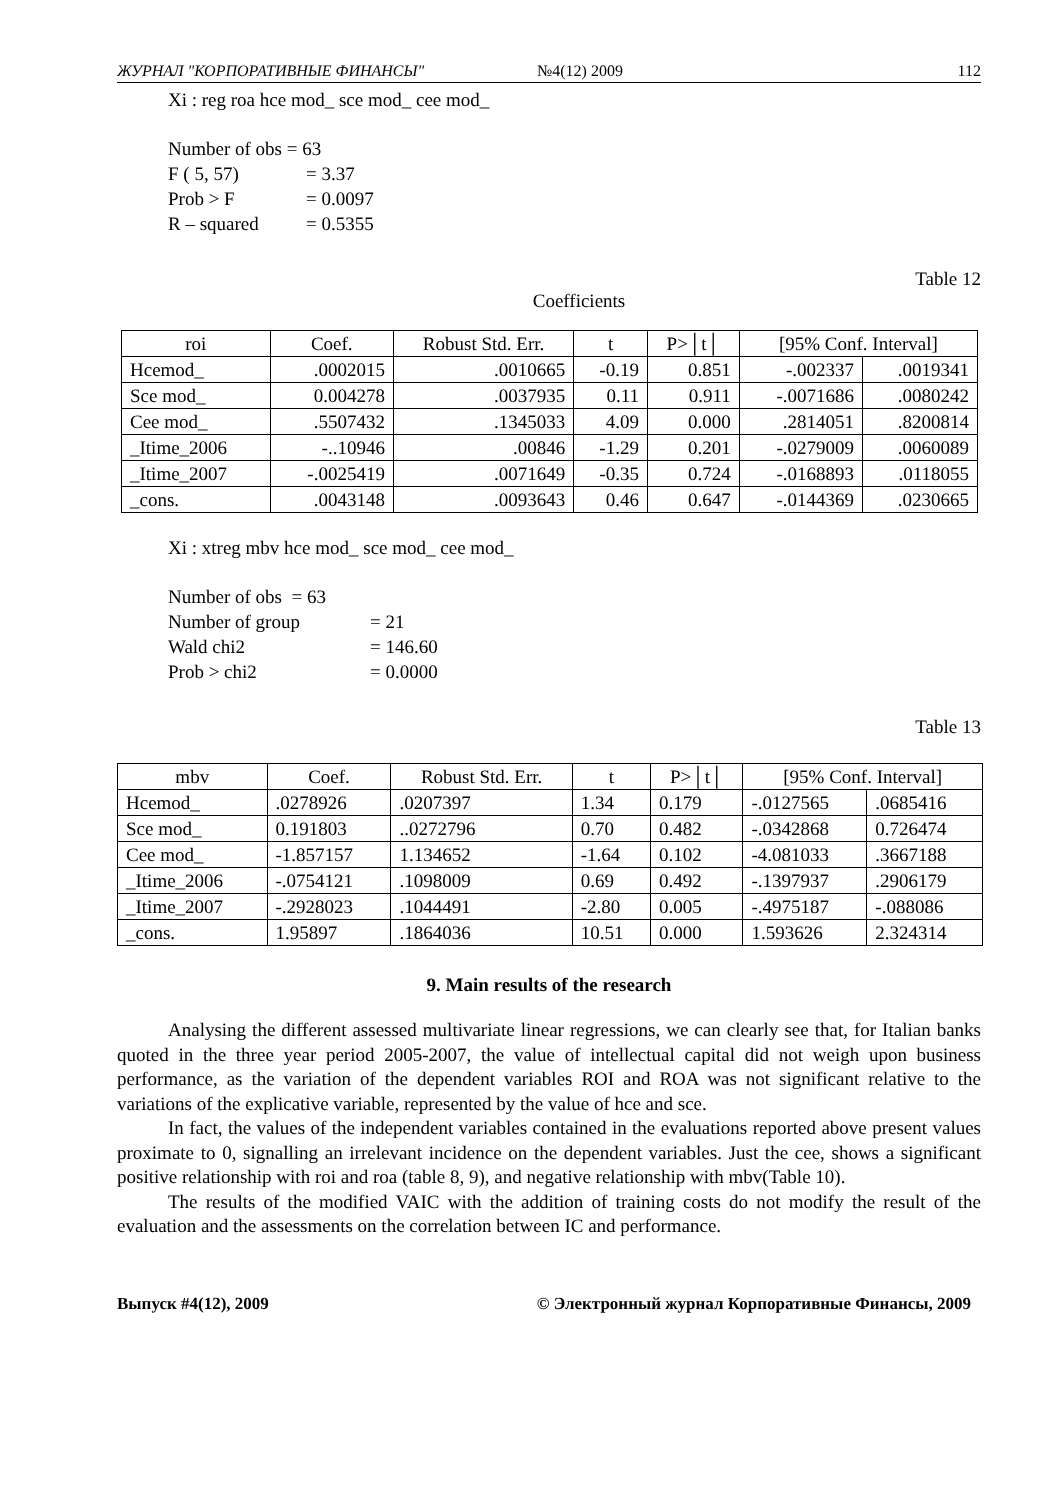ЖУРНАЛ "КОРПОРАТИВНЫЕ ФИНАНСЫ" №4(12) 2009 112
Xi : reg roa hce mod_ sce mod_ cee mod_
Number of obs = 63
F ( 5, 57) = 3.37
Prob > F = 0.0097
R – squared = 0.5355
Table 12
Coefficients
| roi | Coef. | Robust Std. Err. | t | P>│t│ | [95% Conf. Interval] | |
| --- | --- | --- | --- | --- | --- | --- |
| Hcemod_ | .0002015 | .0010665 | -0.19 | 0.851 | -.002337 | .0019341 |
| Sce mod_ | 0.004278 | .0037935 | 0.11 | 0.911 | -.0071686 | .0080242 |
| Cee mod_ | .5507432 | .1345033 | 4.09 | 0.000 | .2814051 | .8200814 |
| _Itime_2006 | -..10946 | .00846 | -1.29 | 0.201 | -.0279009 | .0060089 |
| _Itime_2007 | -.0025419 | .0071649 | -0.35 | 0.724 | -.0168893 | .0118055 |
| _cons. | .0043148 | .0093643 | 0.46 | 0.647 | -.0144369 | .0230665 |
Xi : xtreg mbv hce mod_ sce mod_ cee mod_
Number of obs = 63
Number of group = 21
Wald chi2 = 146.60
Prob > chi2 = 0.0000
Table 13
| mbv | Coef. | Robust Std. Err. | t | P>│t│ | [95% Conf. Interval] | |
| --- | --- | --- | --- | --- | --- | --- |
| Hcemod_ | .0278926 | .0207397 | 1.34 | 0.179 | -.0127565 | .0685416 |
| Sce mod_ | 0.191803 | ..0272796 | 0.70 | 0.482 | -.0342868 | 0.726474 |
| Cee mod_ | -1.857157 | 1.134652 | -1.64 | 0.102 | -4.081033 | .3667188 |
| _Itime_2006 | -.0754121 | .1098009 | 0.69 | 0.492 | -.1397937 | .2906179 |
| _Itime_2007 | -.2928023 | .1044491 | -2.80 | 0.005 | -.4975187 | -.088086 |
| _cons. | 1.95897 | .1864036 | 10.51 | 0.000 | 1.593626 | 2.324314 |
9. Main results of the research
Analysing the different assessed multivariate linear regressions, we can clearly see that, for Italian banks quoted in the three year period 2005-2007, the value of intellectual capital did not weigh upon business performance, as the variation of the dependent variables ROI and ROA was not significant relative to the variations of the explicative variable, represented by the value of hce and sce.
In fact, the values of the independent variables contained in the evaluations reported above present values proximate to 0, signalling an irrelevant incidence on the dependent variables. Just the cee, shows a significant positive relationship with roi and roa (table 8, 9), and negative relationship with mbv(Table 10).
The results of the modified VAIC with the addition of training costs do not modify the result of the evaluation and the assessments on the correlation between IC and performance.
Выпуск #4(12), 2009 © Электронный журнал Корпоративные Финансы, 2009